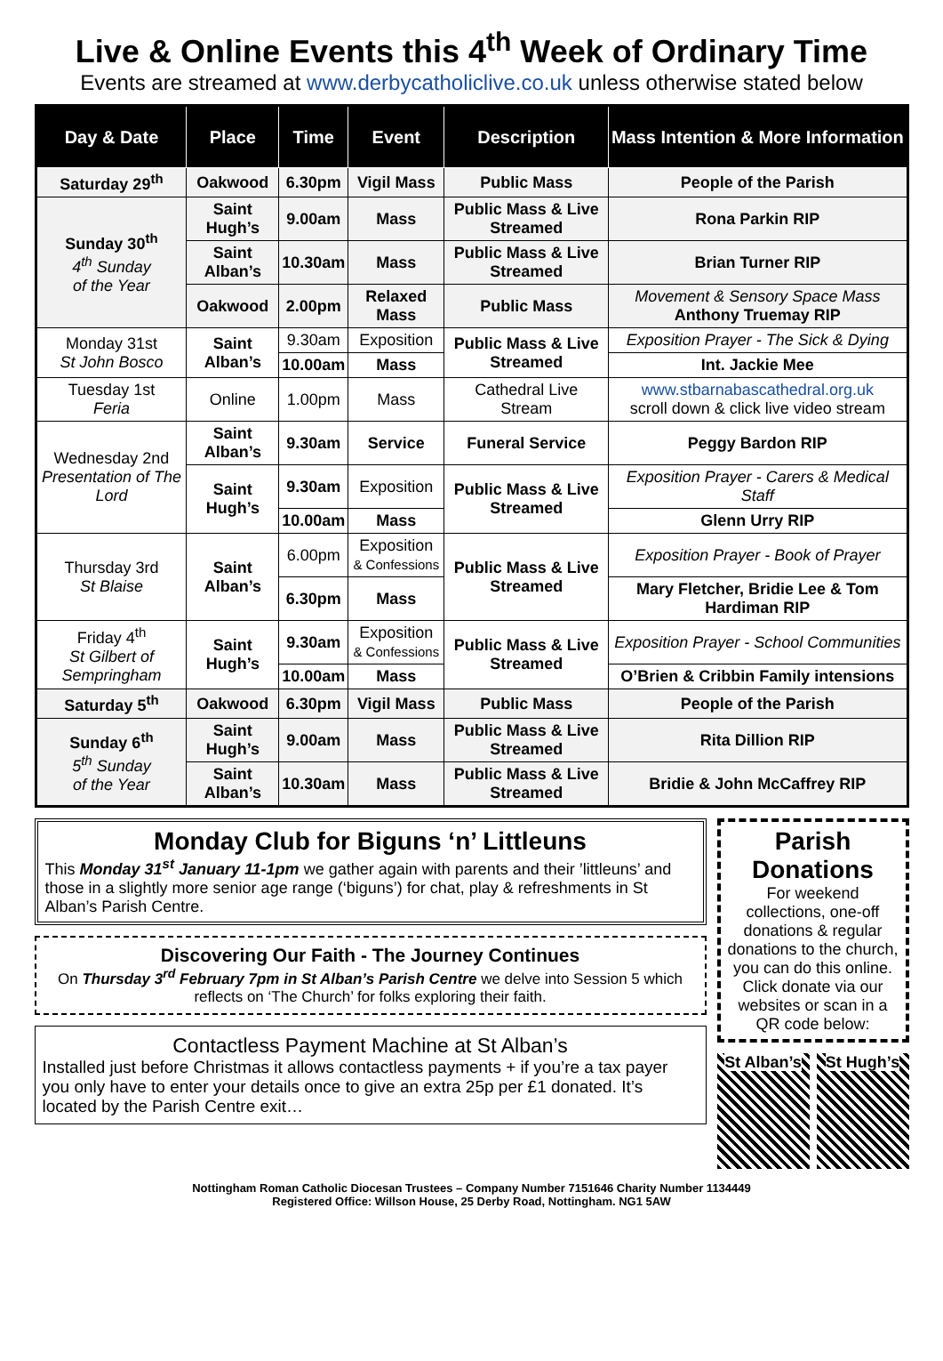Live & Online Events this 4<sup>th</sup> Week of Ordinary Time
Events are streamed at www.derbycatholiclive.co.uk unless otherwise stated below
| Day & Date | Place | Time | Event | Description | Mass Intention & More Information |
| --- | --- | --- | --- | --- | --- |
| Saturday 29<sup>th</sup> | Oakwood | 6.30pm | Vigil Mass | Public Mass | People of the Parish |
| Sunday 30<sup>th</sup> 4<sup>th</sup> Sunday of the Year | Saint Hugh’s | 9.00am | Mass | Public Mass & Live Streamed | Rona Parkin RIP |
| | Saint Alban’s | 10.30am | Mass | Public Mass & Live Streamed | Brian Turner RIP |
| | Oakwood | 2.00pm | Relaxed Mass | Public Mass | Movement & Sensory Space Mass Anthony Truemay RIP |
| Monday 31st St John Bosco | Saint Alban’s | 9.30am | Exposition | Public Mass & Live Streamed | Exposition Prayer - The Sick & Dying |
| | | 10.00am | Mass | | Int. Jackie Mee |
| Tuesday 1st Feria | Online | 1.00pm | Mass | Cathedral Live Stream | www.stbarnabascathedral.org.uk scroll down & click live video stream |
| Wednesday 2nd Presentation of The Lord | Saint Alban’s | 9.30am | Service | Funeral Service | Peggy Bardon RIP |
| | Saint Hugh’s | 9.30am | Exposition | Public Mass & Live Streamed | Exposition Prayer - Carers & Medical Staff |
| | | 10.00am | Mass | | Glenn Urry RIP |
| Thursday 3rd St Blaise | Saint Alban’s | 6.00pm | Exposition & Confessions | Public Mass & Live Streamed | Exposition Prayer - Book of Prayer |
| | | 6.30pm | Mass | | Mary Fletcher, Bridie Lee & Tom Hardiman RIP |
| Friday 4<sup>th</sup> St Gilbert of Sempringham | Saint Hugh’s | 9.30am | Exposition & Confessions | Public Mass & Live Streamed | Exposition Prayer - School Communities |
| | | 10.00am | Mass | | O’Brien & Cribbin Family intensions |
| Saturday 5<sup>th</sup> | Oakwood | 6.30pm | Vigil Mass | Public Mass | People of the Parish |
| Sunday 6<sup>th</sup> 5<sup>th</sup> Sunday of the Year | Saint Hugh’s | 9.00am | Mass | Public Mass & Live Streamed | Rita Dillion RIP |
| | Saint Alban’s | 10.30am | Mass | Public Mass & Live Streamed | Bridie & John McCaffrey RIP |
Monday Club for Biguns ‘n’ Littleuns
This Monday 31<sup>st</sup> January 11-1pm we gather again with parents and their ’littleuns’ and those in a slightly more senior age range (‘biguns’) for chat, play & refreshments in St Alban’s Parish Centre.
Discovering Our Faith - The Journey Continues
On Thursday 3<sup>rd</sup> February 7pm in St Alban’s Parish Centre we delve into Session 5 which reflects on ‘The Church’ for folks exploring their faith.
Contactless Payment Machine at St Alban’s
Installed just before Christmas it allows contactless payments + if you’re a tax payer you only have to enter your details once to give an extra 25p per £1 donated. It’s located by the Parish Centre exit…
Parish Donations
For weekend collections, one-off donations & regular donations to the church, you can do this online. Click donate via our websites or scan in a QR code below:
St Alban’s
St Hugh’s
Nottingham Roman Catholic Diocesan Trustees – Company Number 7151646 Charity Number 1134449
Registered Office: Willson House, 25 Derby Road, Nottingham. NG1 5AW